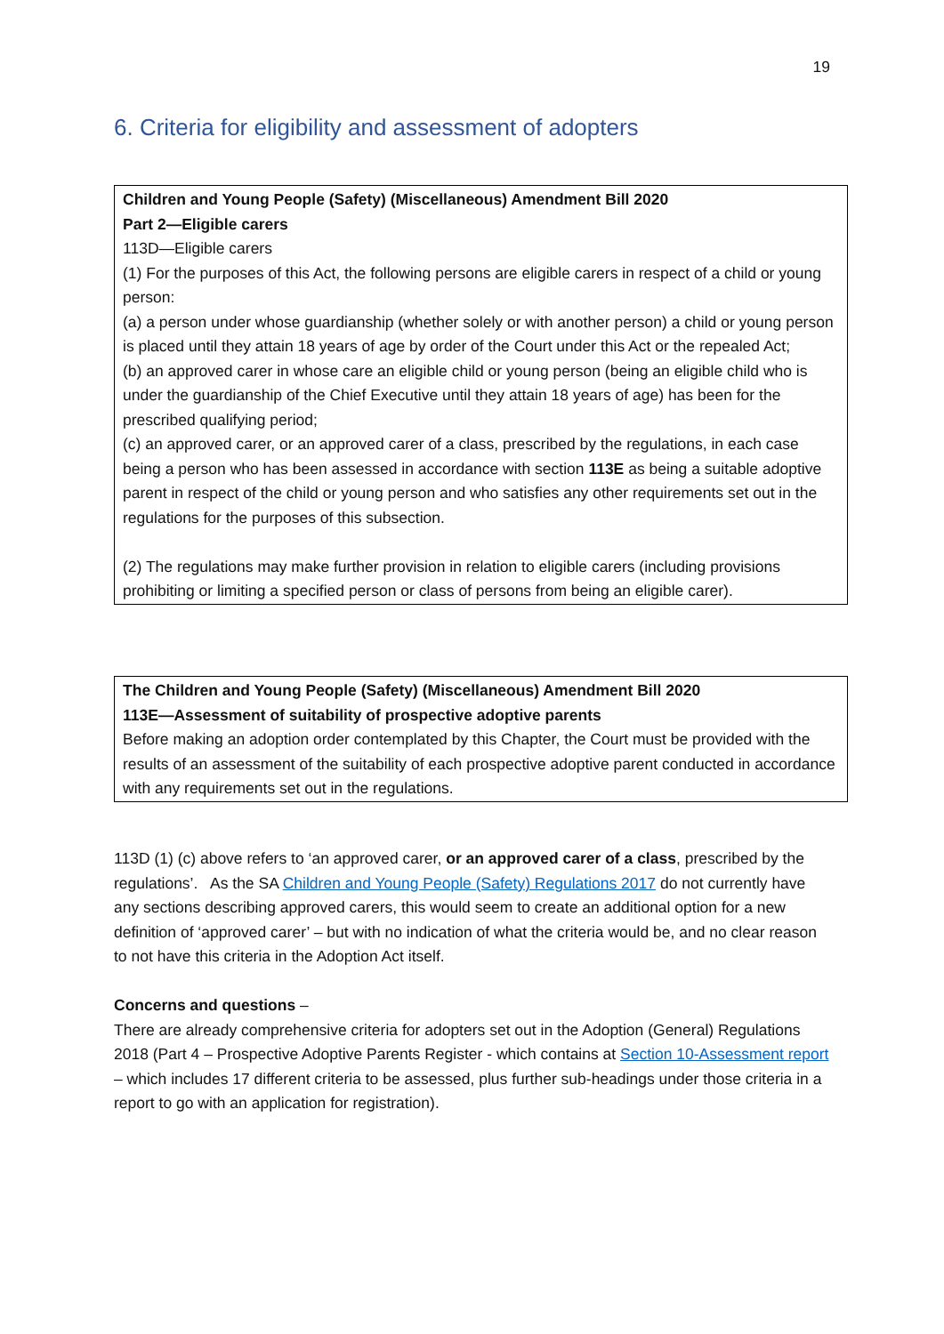19
6. Criteria for eligibility and assessment of adopters
Children and Young People (Safety) (Miscellaneous) Amendment Bill 2020
Part 2—Eligible carers
113D—Eligible carers
(1) For the purposes of this Act, the following persons are eligible carers in respect of a child or young person:
(a) a person under whose guardianship (whether solely or with another person) a child or young person is placed until they attain 18 years of age by order of the Court under this Act or the repealed Act;
(b) an approved carer in whose care an eligible child or young person (being an eligible child who is under the guardianship of the Chief Executive until they attain 18 years of age) has been for the prescribed qualifying period;
(c) an approved carer, or an approved carer of a class, prescribed by the regulations, in each case being a person who has been assessed in accordance with section 113E as being a suitable adoptive parent in respect of the child or young person and who satisfies any other requirements set out in the regulations for the purposes of this subsection.
(2) The regulations may make further provision in relation to eligible carers (including provisions prohibiting or limiting a specified person or class of persons from being an eligible carer).
The Children and Young People (Safety) (Miscellaneous) Amendment Bill 2020
113E—Assessment of suitability of prospective adoptive parents
Before making an adoption order contemplated by this Chapter, the Court must be provided with the results of an assessment of the suitability of each prospective adoptive parent conducted in accordance with any requirements set out in the regulations.
113D (1) (c) above refers to ‘an approved carer, or an approved carer of a class, prescribed by the regulations’. As the SA Children and Young People (Safety) Regulations 2017 do not currently have any sections describing approved carers, this would seem to create an additional option for a new definition of ‘approved carer’ – but with no indication of what the criteria would be, and no clear reason to not have this criteria in the Adoption Act itself.
Concerns and questions –
There are already comprehensive criteria for adopters set out in the Adoption (General) Regulations 2018 (Part 4 – Prospective Adoptive Parents Register - which contains at Section 10-Assessment report – which includes 17 different criteria to be assessed, plus further sub-headings under those criteria in a report to go with an application for registration).